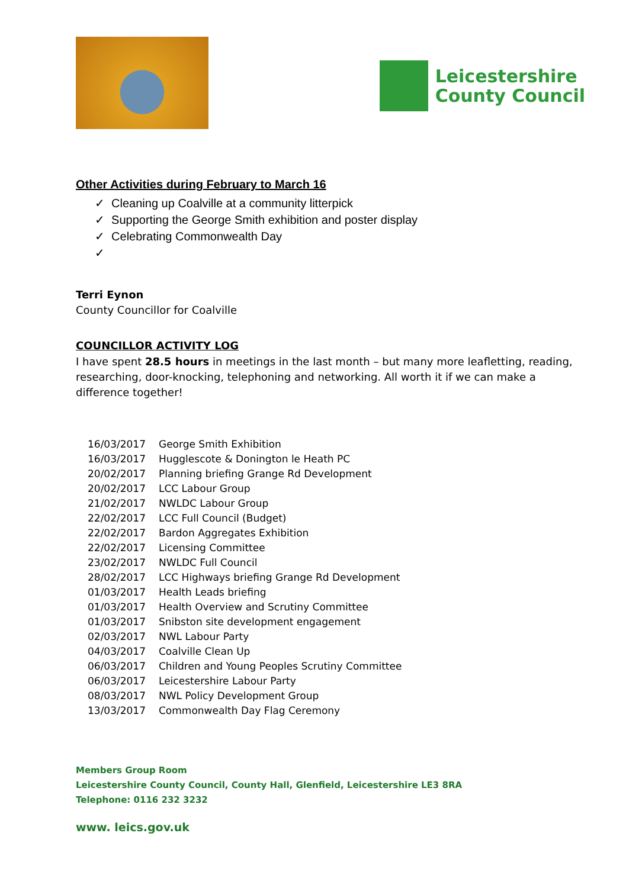Leicestershire
County Council
Other Activities during February to March 16
✓ Cleaning up Coalville at a community litterpick
✓ Supporting the George Smith exhibition and poster display
✓ Celebrating Commonwealth Day
✓
Terri Eynon
County Councillor for Coalville
COUNCILLOR ACTIVITY LOG
I have spent 28.5 hours in meetings in the last month – but many more leafletting, reading, researching, door-knocking, telephoning and networking. All worth it if we can make a difference together!
| 16/03/2017 | George Smith Exhibition |
| 16/03/2017 | Hugglescote & Donington le Heath PC |
| 20/02/2017 | Planning briefing Grange Rd Development |
| 20/02/2017 | LCC Labour Group |
| 21/02/2017 | NWLDC Labour Group |
| 22/02/2017 | LCC Full Council (Budget) |
| 22/02/2017 | Bardon Aggregates Exhibition |
| 22/02/2017 | Licensing Committee |
| 23/02/2017 | NWLDC Full Council |
| 28/02/2017 | LCC Highways briefing Grange Rd Development |
| 01/03/2017 | Health Leads briefing |
| 01/03/2017 | Health Overview and Scrutiny Committee |
| 01/03/2017 | Snibston site development engagement |
| 02/03/2017 | NWL Labour Party |
| 04/03/2017 | Coalville Clean Up |
| 06/03/2017 | Children and Young Peoples Scrutiny Committee |
| 06/03/2017 | Leicestershire Labour Party |
| 08/03/2017 | NWL Policy Development Group |
| 13/03/2017 | Commonwealth Day Flag Ceremony |
Members Group Room
Leicestershire County Council, County Hall, Glenfield, Leicestershire LE3 8RA
Telephone: 0116 232 3232
www. leics.gov.uk